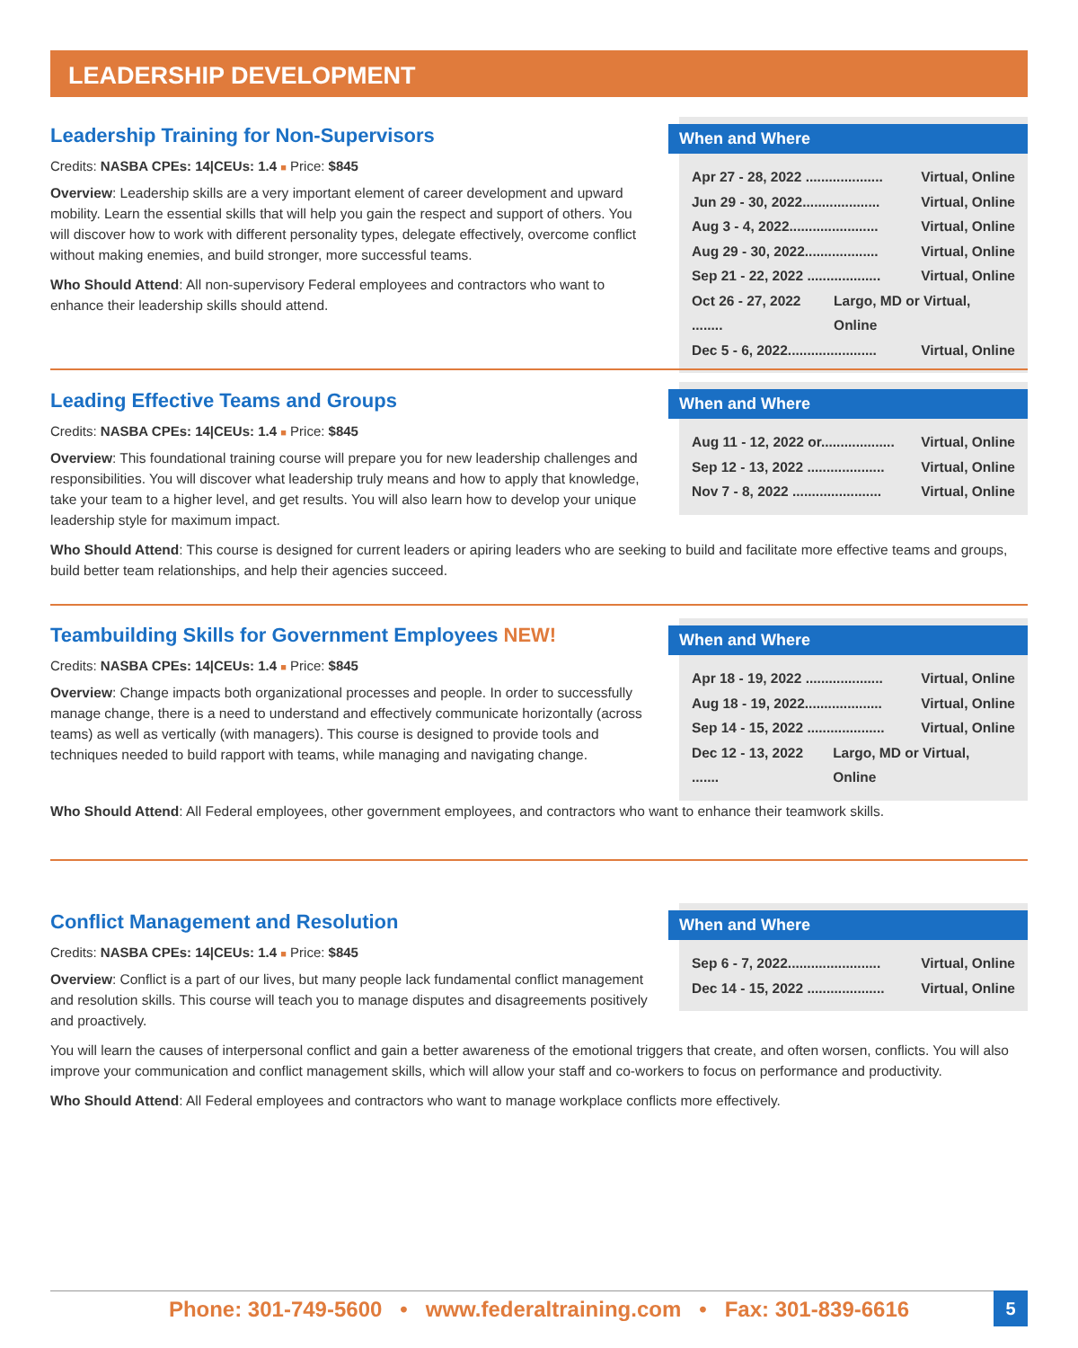LEADERSHIP DEVELOPMENT
When and Where
Apr 27 - 28, 2022 .................... Virtual, Online
Jun 29 - 30, 2022.................... Virtual, Online
Aug 3 - 4, 2022....................... Virtual, Online
Aug 29 - 30, 2022................... Virtual, Online
Sep 21 - 22, 2022 ................... Virtual, Online
Oct 26 - 27, 2022 ........ Largo, MD or Virtual, Online
Dec 5 - 6, 2022....................... Virtual, Online
Leadership Training for Non-Supervisors
Credits: NASBA CPEs: 14|CEUs: 1.4 ■ Price: $845
Overview: Leadership skills are a very important element of career development and upward mobility. Learn the essential skills that will help you gain the respect and support of others. You will discover how to work with different personality types, delegate effectively, overcome conflict without making enemies, and build stronger, more successful teams.
Who Should Attend: All non-supervisory Federal employees and contractors who want to enhance their leadership skills should attend.
When and Where
Aug 11 - 12, 2022 or................... Virtual, Online
Sep 12 - 13, 2022 .................... Virtual, Online
Nov 7 - 8, 2022 ....................... Virtual, Online
Leading Effective Teams and Groups
Credits: NASBA CPEs: 14|CEUs: 1.4 ■ Price: $845
Overview: This foundational training course will prepare you for new leadership challenges and responsibilities. You will discover what leadership truly means and how to apply that knowledge, take your team to a higher level, and get results. You will also learn how to develop your unique leadership style for maximum impact.
Who Should Attend: This course is designed for current leaders or apiring leaders who are seeking to build and facilitate more effective teams and groups, build better team relationships, and help their agencies succeed.
When and Where
Apr 18 - 19, 2022 .................... Virtual, Online
Aug 18 - 19, 2022.................... Virtual, Online
Sep 14 - 15, 2022 .................... Virtual, Online
Dec 12 - 13, 2022 ....... Largo, MD or Virtual, Online
Teambuilding Skills for Government Employees NEW!
Credits: NASBA CPEs: 14|CEUs: 1.4 ■ Price: $845
Overview: Change impacts both organizational processes and people. In order to successfully manage change, there is a need to understand and effectively communicate horizontally (across teams) as well as vertically (with managers). This course is designed to provide tools and techniques needed to build rapport with teams, while managing and navigating change.
Who Should Attend: All Federal employees, other government employees, and contractors who want to enhance their teamwork skills.
When and Where
Sep 6 - 7, 2022........................ Virtual, Online
Dec 14 - 15, 2022 .................... Virtual, Online
Conflict Management and Resolution
Credits: NASBA CPEs: 14|CEUs: 1.4 ■ Price: $845
Overview: Conflict is a part of our lives, but many people lack fundamental conflict management and resolution skills. This course will teach you to manage disputes and disagreements positively and proactively.
You will learn the causes of interpersonal conflict and gain a better awareness of the emotional triggers that create, and often worsen, conflicts. You will also improve your communication and conflict management skills, which will allow your staff and co-workers to focus on performance and productivity.
Who Should Attend: All Federal employees and contractors who want to manage workplace conflicts more effectively.
Phone: 301-749-5600 • www.federaltraining.com • Fax: 301-839-6616 5